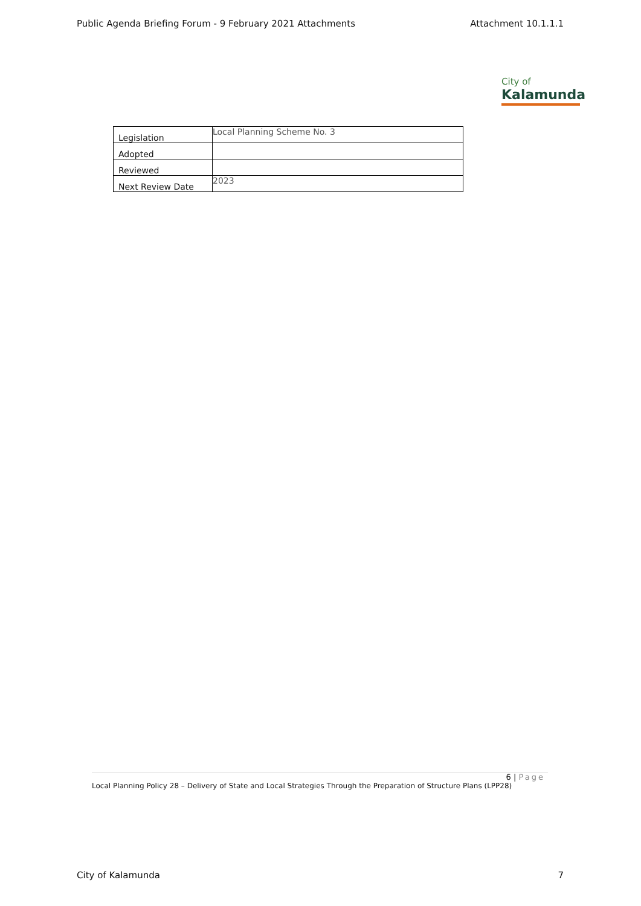Public Agenda Briefing Forum - 9 February 2021 Attachments Attachment 10.1.1.1
City of
Kalamunda
| Legislation | Local Planning Scheme No. 3 |
| Adopted | |
| Reviewed | |
| Next Review Date | 2023 |
6 | Page
Local Planning Policy 28 – Delivery of State and Local Strategies Through the Preparation of Structure Plans (LPP28)
City of Kalamunda 7